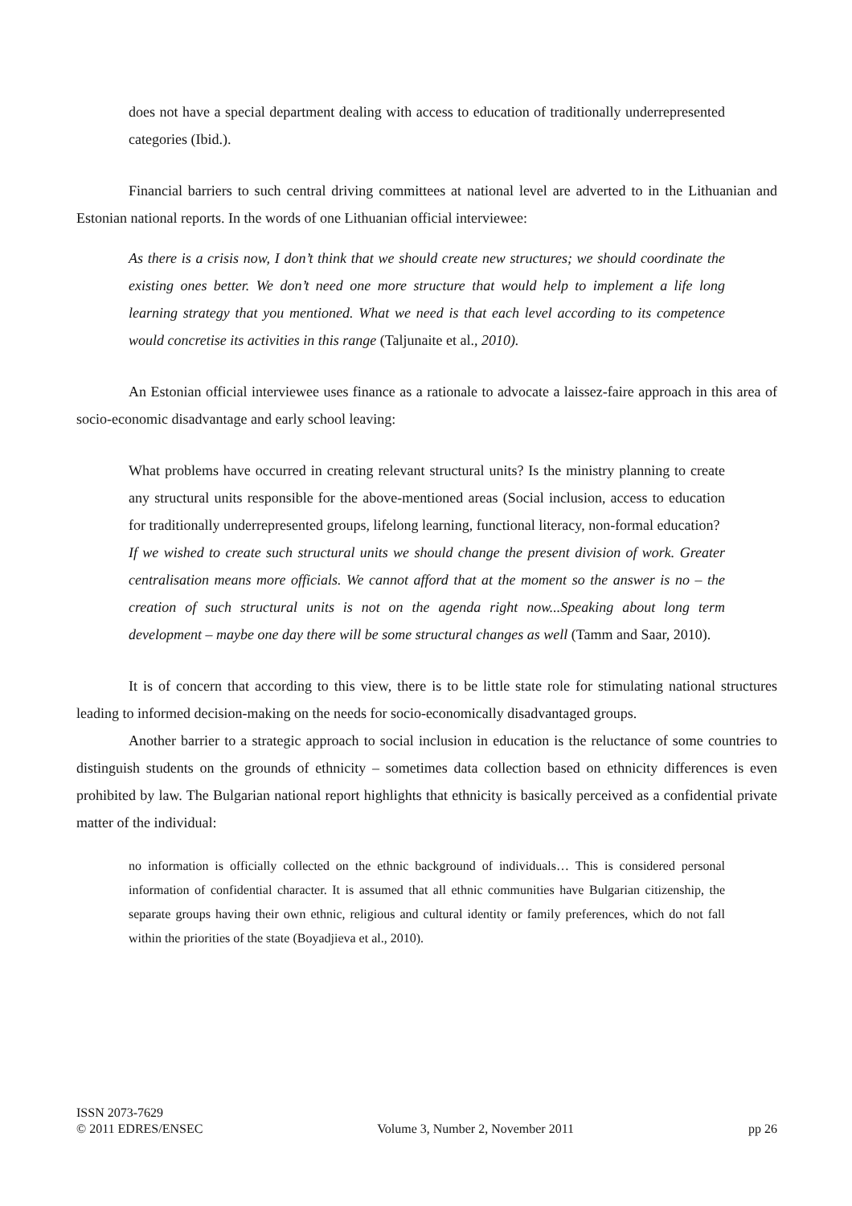does not have a special department dealing with access to education of traditionally underrepresented categories (Ibid.).
Financial barriers to such central driving committees at national level are adverted to in the Lithuanian and Estonian national reports. In the words of one Lithuanian official interviewee:
As there is a crisis now, I don’t think that we should create new structures; we should coordinate the existing ones better. We don’t need one more structure that would help to implement a life long learning strategy that you mentioned. What we need is that each level according to its competence would concretise its activities in this range (Taljunaite et al., 2010).
An Estonian official interviewee uses finance as a rationale to advocate a laissez-faire approach in this area of socio-economic disadvantage and early school leaving:
What problems have occurred in creating relevant structural units? Is the ministry planning to create any structural units responsible for the above-mentioned areas (Social inclusion, access to education for traditionally underrepresented groups, lifelong learning, functional literacy, non-formal education?
If we wished to create such structural units we should change the present division of work. Greater centralisation means more officials. We cannot afford that at the moment so the answer is no – the creation of such structural units is not on the agenda right now...Speaking about long term development – maybe one day there will be some structural changes as well (Tamm and Saar, 2010).
It is of concern that according to this view, there is to be little state role for stimulating national structures leading to informed decision-making on the needs for socio-economically disadvantaged groups.
Another barrier to a strategic approach to social inclusion in education is the reluctance of some countries to distinguish students on the grounds of ethnicity – sometimes data collection based on ethnicity differences is even prohibited by law. The Bulgarian national report highlights that ethnicity is basically perceived as a confidential private matter of the individual:
no information is officially collected on the ethnic background of individuals… This is considered personal information of confidential character. It is assumed that all ethnic communities have Bulgarian citizenship, the separate groups having their own ethnic, religious and cultural identity or family preferences, which do not fall within the priorities of the state (Boyadjieva et al., 2010).
ISSN 2073-7629
© 2011 EDRES/ENSEC Volume 3, Number 2, November 2011 pp 26